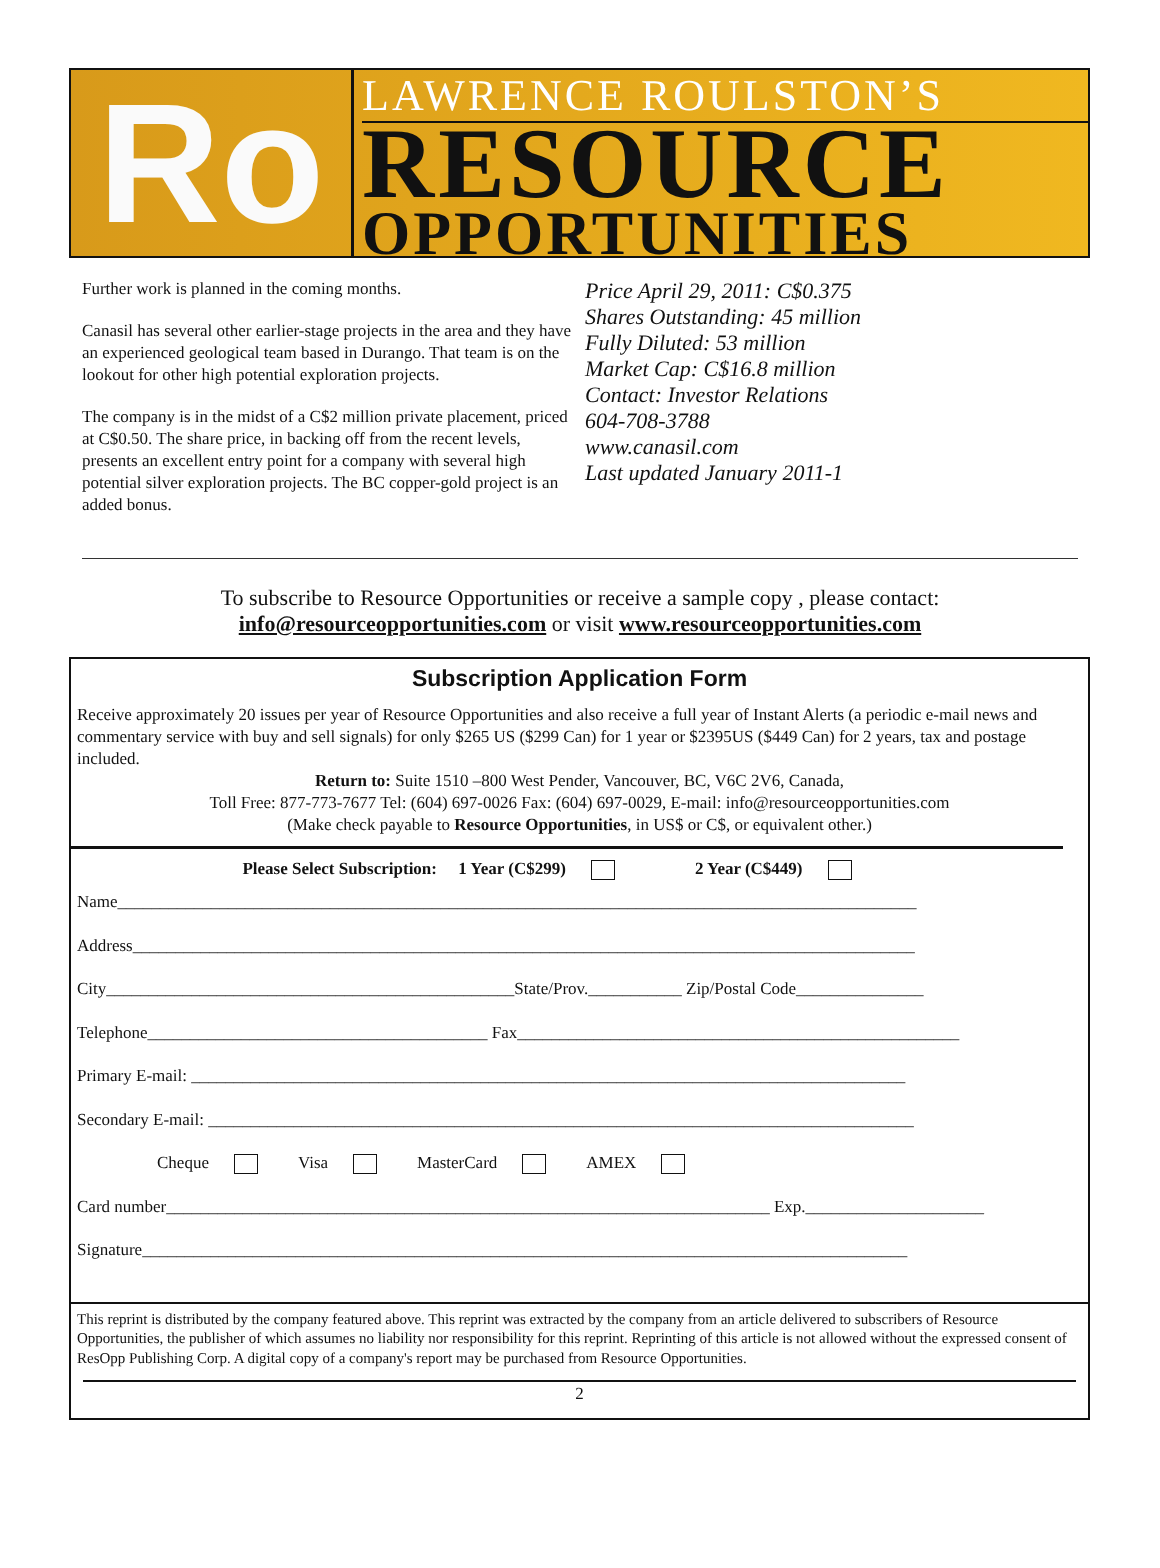Ro
LAWRENCE ROULSTON’S
RESOURCE
OPPORTUNITIES
Further work is planned in the coming months.
Canasil has several other earlier-stage projects in the area and they have an experienced geological team based in Durango. That team is on the lookout for other high potential exploration projects.
The company is in the midst of a C$2 million private placement, priced at C$0.50. The share price, in backing off from the recent levels, presents an excellent entry point for a company with several high potential silver exploration projects. The BC copper-gold project is an added bonus.
Price April 29, 2011: C$0.375
Shares Outstanding: 45 million
Fully Diluted: 53 million
Market Cap: C$16.8 million
Contact: Investor Relations
604-708-3788
www.canasil.com
Last updated January 2011-1
To subscribe to Resource Opportunities or receive a sample copy , please contact:
info@resourceopportunities.com or visit www.resourceopportunities.com
Subscription Application Form
Receive approximately 20 issues per year of Resource Opportunities and also receive a full year of Instant Alerts (a periodic e-mail news and commentary service with buy and sell signals) for only $265 US ($299 Can) for 1 year or $2395US ($449 Can) for 2 years, tax and postage included.
Return to: Suite 1510 –800 West Pender, Vancouver, BC, V6C 2V6, Canada,
Toll Free: 877-773-7677 Tel: (604) 697-0026 Fax: (604) 697-0029, E-mail: info@resourceopportunities.com
(Make check payable to Resource Opportunities, in US$ or C$, or equivalent other.)
Please Select Subscription: 1 Year (C$299) 2 Year (C$449)
Name______________________________________________________________________________________________
Address____________________________________________________________________________________________
City________________________________________________State/Prov.___________ Zip/Postal Code_______________
Telephone________________________________________ Fax____________________________________________________
Primary E-mail: ____________________________________________________________________________________
Secondary E-mail: ___________________________________________________________________________________
Cheque Visa MasterCard AMEX
Card number_______________________________________________________________________ Exp._____________________
Signature__________________________________________________________________________________________
This reprint is distributed by the company featured above. This reprint was extracted by the company from an article delivered to subscribers of Resource Opportunities, the publisher of which assumes no liability nor responsibility for this reprint. Reprinting of this article is not allowed without the expressed consent of ResOpp Publishing Corp. A digital copy of a company's report may be purchased from Resource Opportunities.
2